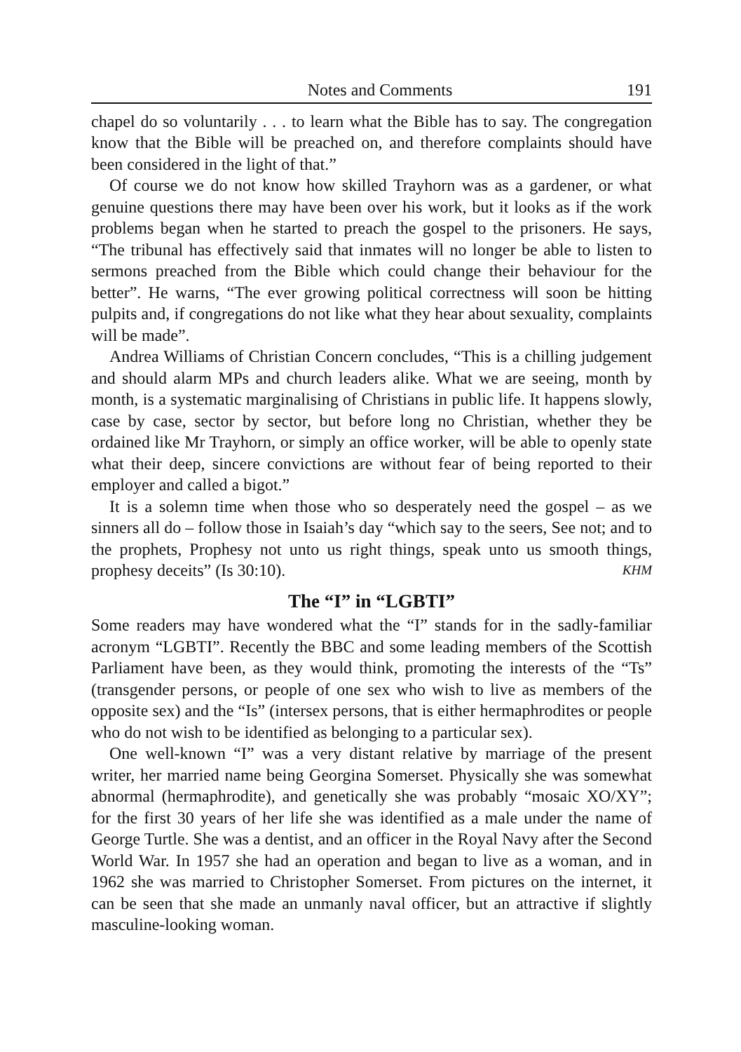Notes and Comments 191
chapel do so voluntarily . . . to learn what the Bible has to say. The congregation know that the Bible will be preached on, and therefore complaints should have been considered in the light of that.”
Of course we do not know how skilled Trayhorn was as a gardener, or what genuine questions there may have been over his work, but it looks as if the work problems began when he started to preach the gospel to the prisoners. He says, “The tribunal has effectively said that inmates will no longer be able to listen to sermons preached from the Bible which could change their behaviour for the better”. He warns, “The ever growing political correctness will soon be hitting pulpits and, if congregations do not like what they hear about sexuality, complaints will be made”.
Andrea Williams of Christian Concern concludes, “This is a chilling judgement and should alarm MPs and church leaders alike. What we are seeing, month by month, is a systematic marginalising of Christians in public life. It happens slowly, case by case, sector by sector, but before long no Christian, whether they be ordained like Mr Trayhorn, or simply an office worker, will be able to openly state what their deep, sincere convictions are without fear of being reported to their employer and called a bigot.”
It is a solemn time when those who so desperately need the gospel – as we sinners all do – follow those in Isaiah’s day “which say to the seers, See not; and to the prophets, Prophesy not unto us right things, speak unto us smooth things, prophesy deceits” (Is 30:10). KHM
The “I” in “LGBTI”
Some readers may have wondered what the “I” stands for in the sadly-familiar acronym “LGBTI”. Recently the BBC and some leading members of the Scottish Parliament have been, as they would think, promoting the interests of the “Ts” (transgender persons, or people of one sex who wish to live as members of the opposite sex) and the “Is” (intersex persons, that is either hermaphrodites or people who do not wish to be identified as belonging to a particular sex).
One well-known “I” was a very distant relative by marriage of the present writer, her married name being Georgina Somerset. Physically she was somewhat abnormal (hermaphrodite), and genetically she was probably “mosaic XO/XY”; for the first 30 years of her life she was identified as a male under the name of George Turtle. She was a dentist, and an officer in the Royal Navy after the Second World War. In 1957 she had an operation and began to live as a woman, and in 1962 she was married to Christopher Somerset. From pictures on the internet, it can be seen that she made an unmanly naval officer, but an attractive if slightly masculine-looking woman.